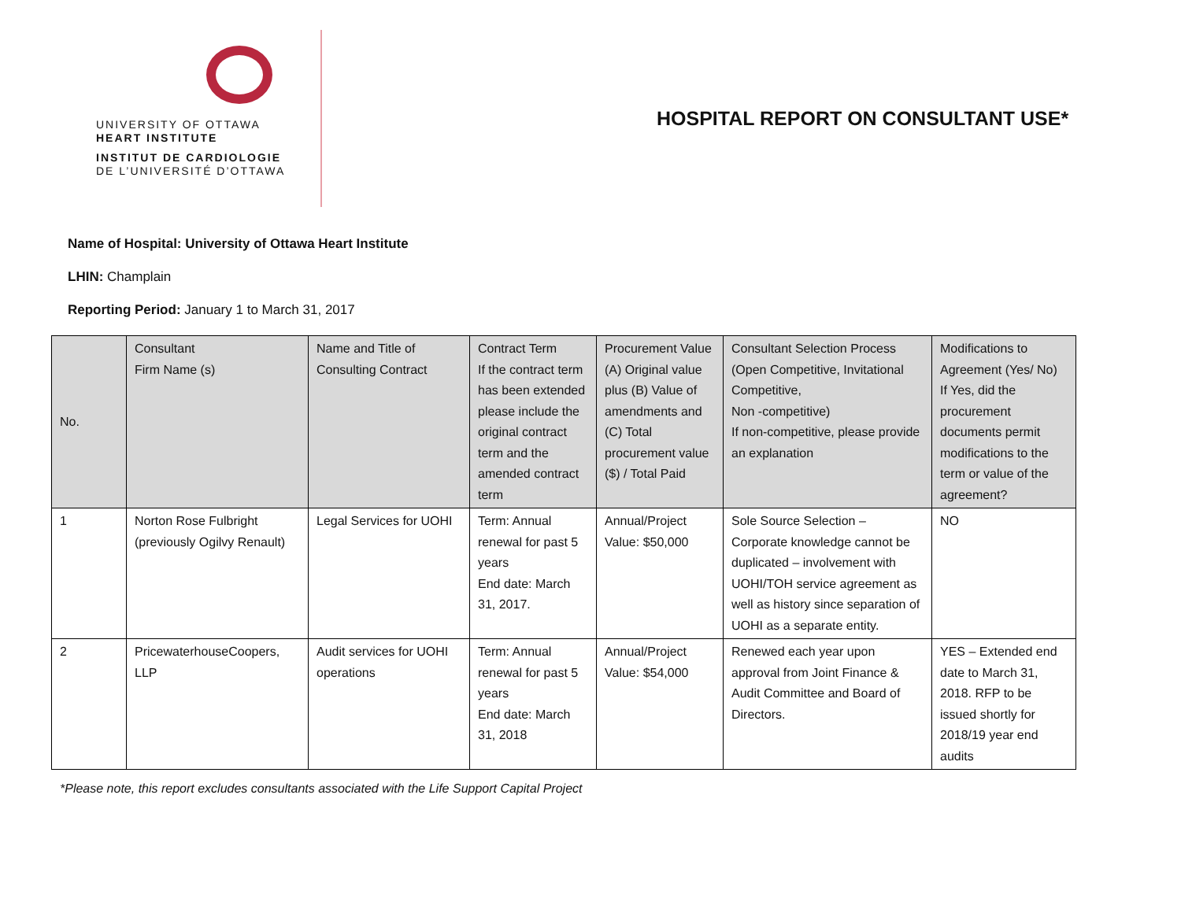UNIVERSITY OF OTTAWA
HEART INSTITUTE
INSTITUT DE CARDIOLOGIE
DE L’UNIVERSITÉ D’OTTAWA
HOSPITAL REPORT ON CONSULTANT USE*
Name of Hospital: University of Ottawa Heart Institute
LHIN: Champlain
Reporting Period: January 1 to March 31, 2017
| No. | Consultant Firm Name (s) | Name and Title of Consulting Contract | Contract Term If the contract term has been extended please include the original contract term and the amended contract term | Procurement Value (A) Original value plus (B) Value of amendments and (C) Total procurement value ($) / Total Paid | Consultant Selection Process (Open Competitive, Invitational Competitive, Non -competitive) If non-competitive, please provide an explanation | Modifications to Agreement (Yes/ No) If Yes, did the procurement documents permit modifications to the term or value of the agreement? |
| --- | --- | --- | --- | --- | --- | --- |
| 1 | Norton Rose Fulbright (previously Ogilvy Renault) | Legal Services for UOHI | Term: Annual renewal for past 5 years End date: March 31, 2017. | Annual/Project Value: $50,000 | Sole Source Selection – Corporate knowledge cannot be duplicated – involvement with UOHI/TOH service agreement as well as history since separation of UOHI as a separate entity. | NO |
| 2 | PricewaterhouseCoopers, LLP | Audit services for UOHI operations | Term: Annual renewal for past 5 years End date: March 31, 2018 | Annual/Project Value: $54,000 | Renewed each year upon approval from Joint Finance & Audit Committee and Board of Directors. | YES – Extended end date to March 31, 2018. RFP to be issued shortly for 2018/19 year end audits |
*Please note, this report excludes consultants associated with the Life Support Capital Project